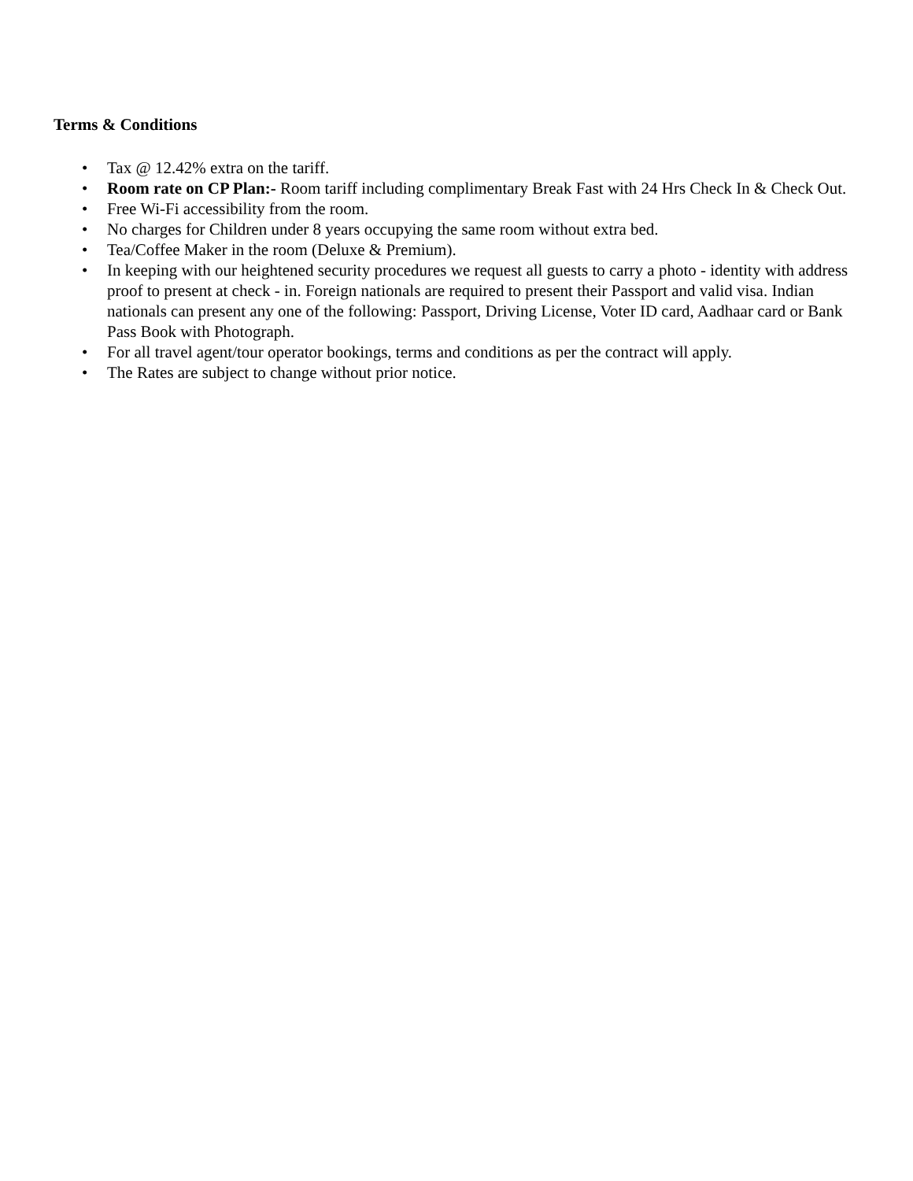Terms & Conditions
• Tax @ 12.42% extra on the tariff.
• Room rate on CP Plan:- Room tariff including complimentary Break Fast with 24 Hrs Check In & Check Out.
• Free Wi-Fi accessibility from the room.
• No charges for Children under 8 years occupying the same room without extra bed.
• Tea/Coffee Maker in the room (Deluxe & Premium).
• In keeping with our heightened security procedures we request all guests to carry a photo - identity with address proof to present at check - in. Foreign nationals are required to present their Passport and valid visa. Indian nationals can present any one of the following: Passport, Driving License, Voter ID card, Aadhaar card or Bank Pass Book with Photograph.
• For all travel agent/tour operator bookings, terms and conditions as per the contract will apply.
• The Rates are subject to change without prior notice.